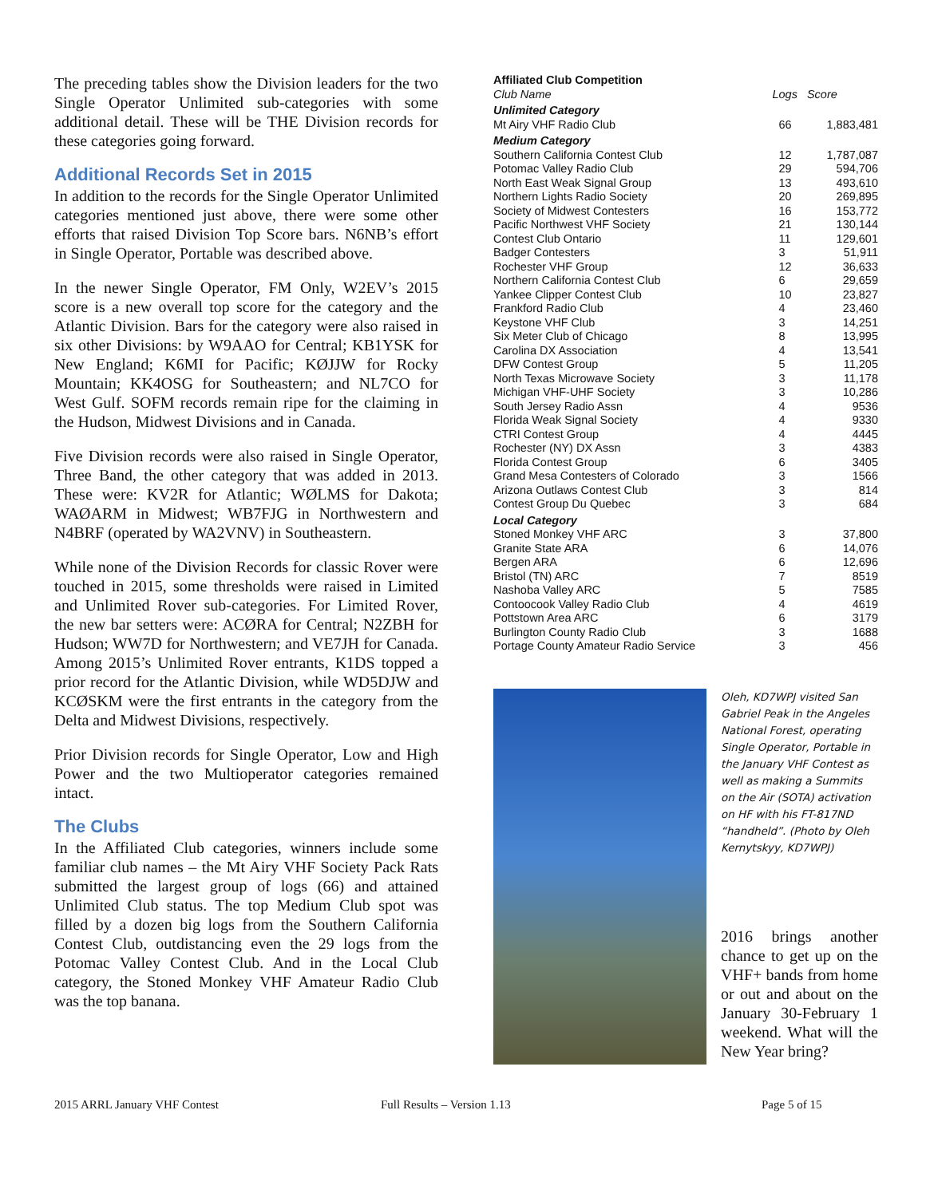The preceding tables show the Division leaders for the two Single Operator Unlimited sub-categories with some additional detail. These will be THE Division records for these categories going forward.
Additional Records Set in 2015
In addition to the records for the Single Operator Unlimited categories mentioned just above, there were some other efforts that raised Division Top Score bars. N6NB’s effort in Single Operator, Portable was described above.
In the newer Single Operator, FM Only, W2EV’s 2015 score is a new overall top score for the category and the Atlantic Division. Bars for the category were also raised in six other Divisions: by W9AAO for Central; KB1YSK for New England; K6MI for Pacific; KØJJW for Rocky Mountain; KK4OSG for Southeastern; and NL7CO for West Gulf. SOFM records remain ripe for the claiming in the Hudson, Midwest Divisions and in Canada.
Five Division records were also raised in Single Operator, Three Band, the other category that was added in 2013. These were: KV2R for Atlantic; WØLMS for Dakota; WAØARM in Midwest; WB7FJG in Northwestern and N4BRF (operated by WA2VNV) in Southeastern.
While none of the Division Records for classic Rover were touched in 2015, some thresholds were raised in Limited and Unlimited Rover sub-categories. For Limited Rover, the new bar setters were: ACØRA for Central; N2ZBH for Hudson; WW7D for Northwestern; and VE7JH for Canada. Among 2015’s Unlimited Rover entrants, K1DS topped a prior record for the Atlantic Division, while WD5DJW and KCØSKM were the first entrants in the category from the Delta and Midwest Divisions, respectively.
Prior Division records for Single Operator, Low and High Power and the two Multioperator categories remained intact.
The Clubs
In the Affiliated Club categories, winners include some familiar club names – the Mt Airy VHF Society Pack Rats submitted the largest group of logs (66) and attained Unlimited Club status. The top Medium Club spot was filled by a dozen big logs from the Southern California Contest Club, outdistancing even the 29 logs from the Potomac Valley Contest Club. And in the Local Club category, the Stoned Monkey VHF Amateur Radio Club was the top banana.
| Affiliated Club Competition | | |
| --- | --- | --- |
| Club Name | Logs | Score |
| Unlimited Category | | |
| Mt Airy VHF Radio Club | 66 | 1,883,481 |
| Medium Category | | |
| Southern California Contest Club | 12 | 1,787,087 |
| Potomac Valley Radio Club | 29 | 594,706 |
| North East Weak Signal Group | 13 | 493,610 |
| Northern Lights Radio Society | 20 | 269,895 |
| Society of Midwest Contesters | 16 | 153,772 |
| Pacific Northwest VHF Society | 21 | 130,144 |
| Contest Club Ontario | 11 | 129,601 |
| Badger Contesters | 3 | 51,911 |
| Rochester VHF Group | 12 | 36,633 |
| Northern California Contest Club | 6 | 29,659 |
| Yankee Clipper Contest Club | 10 | 23,827 |
| Frankford Radio Club | 4 | 23,460 |
| Keystone VHF Club | 3 | 14,251 |
| Six Meter Club of Chicago | 8 | 13,995 |
| Carolina DX Association | 4 | 13,541 |
| DFW Contest Group | 5 | 11,205 |
| North Texas Microwave Society | 3 | 11,178 |
| Michigan VHF-UHF Society | 3 | 10,286 |
| South Jersey Radio Assn | 4 | 9536 |
| Florida Weak Signal Society | 4 | 9330 |
| CTRI Contest Group | 4 | 4445 |
| Rochester (NY) DX Assn | 3 | 4383 |
| Florida Contest Group | 6 | 3405 |
| Grand Mesa Contesters of Colorado | 3 | 1566 |
| Arizona Outlaws Contest Club | 3 | 814 |
| Contest Group Du Quebec | 3 | 684 |
| Local Category | | |
| Stoned Monkey VHF ARC | 3 | 37,800 |
| Granite State ARA | 6 | 14,076 |
| Bergen ARA | 6 | 12,696 |
| Bristol (TN) ARC | 7 | 8519 |
| Nashoba Valley ARC | 5 | 7585 |
| Contoocook Valley Radio Club | 4 | 4619 |
| Pottstown Area ARC | 6 | 3179 |
| Burlington County Radio Club | 3 | 1688 |
| Portage County Amateur Radio Service | 3 | 456 |
Oleh, KD7WPJ visited San Gabriel Peak in the Angeles National Forest, operating Single Operator, Portable in the January VHF Contest as well as making a Summits on the Air (SOTA) activation on HF with his FT-817ND “handheld”. (Photo by Oleh Kernytskyy, KD7WPJ)
2016 brings another chance to get up on the VHF+ bands from home or out and about on the January 30-February 1 weekend. What will the New Year bring?
2015 ARRL January VHF Contest Full Results – Version 1.13 Page 5 of 15